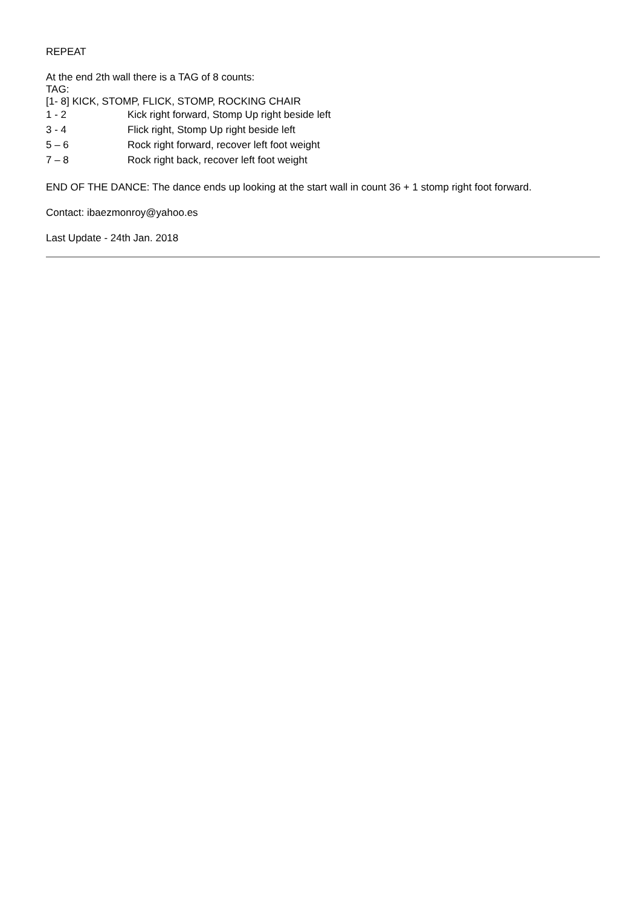REPEAT
At the end 2th wall there is a TAG of 8 counts:
TAG:
[1- 8] KICK, STOMP, FLICK, STOMP, ROCKING CHAIR
| 1 - 2 | Kick right forward, Stomp Up right beside left |
| 3 - 4 | Flick right, Stomp Up right beside left |
| 5 – 6 | Rock right forward, recover left foot weight |
| 7 – 8 | Rock right back, recover left foot weight |
END OF THE DANCE: The dance ends up looking at the start wall in count 36 + 1 stomp right foot forward.
Contact: ibaezmonroy@yahoo.es
Last Update - 24th Jan. 2018